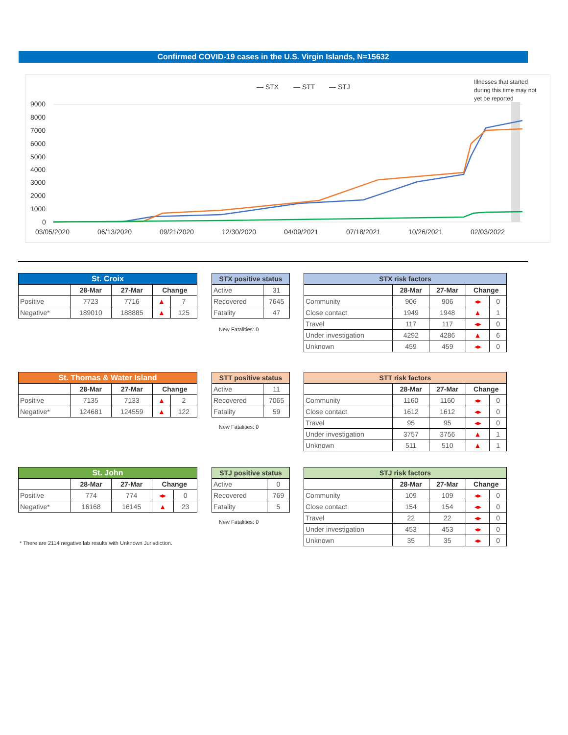Confirmed COVID-19 cases in the U.S. Virgin Islands, N=15632
— STX
.
— STT
— STJ
Illnesses that started
during this time may not
yet be reported
9000
8000
7000
6000
5000
4000
3000
2000
1000
0
03/05/2020
06/13/2020
09/21/2020
12/30/2020
04/09/2021
07/18/2021
10/26/2021
02/03/2022
| St. Croix | | | | |
| --- | --- | --- | --- | --- |
| | 28-Mar | 27-Mar | Change | |
| Positive | 7723 | 7716 | ▲ | 7 |
| Negative* | 189010 | 188885 | ▲ | 125 |
| STX positive status | |
| --- | --- |
| Active | 31 |
| Recovered | 7645 |
| Fatality | 47 |
New Fatalities: 0
| STX risk factors | | | | |
| --- | --- | --- | --- | --- |
| | 28-Mar | 27-Mar | Change | |
| Community | 906 | 906 | ◂▸ | 0 |
| Close contact | 1949 | 1948 | ▲ | 1 |
| Travel | 117 | 117 | ◂▸ | 0 |
| Under investigation | 4292 | 4286 | ▲ | 6 |
| Unknown | 459 | 459 | ◂▸ | 0 |
| St. Thomas & Water Island | | | | |
| --- | --- | --- | --- | --- |
| | 28-Mar | 27-Mar | Change | |
| Positive | 7135 | 7133 | ▲ | 2 |
| Negative* | 124681 | 124559 | ▲ | 122 |
| STT positive status | |
| --- | --- |
| Active | 11 |
| Recovered | 7065 |
| Fatality | 59 |
New Fatalities: 0
| STT risk factors | | | | |
| --- | --- | --- | --- | --- |
| | 28-Mar | 27-Mar | Change | |
| Community | 1160 | 1160 | ◂▸ | 0 |
| Close contact | 1612 | 1612 | ◂▸ | 0 |
| Travel | 95 | 95 | ◂▸ | 0 |
| Under investigation | 3757 | 3756 | ▲ | 1 |
| Unknown | 511 | 510 | ▲ | 1 |
| St. John | | | | |
| --- | --- | --- | --- | --- |
| | 28-Mar | 27-Mar | Change | |
| Positive | 774 | 774 | ◂▸ | 0 |
| Negative* | 16168 | 16145 | ▲ | 23 |
| STJ positive status | |
| --- | --- |
| Active | 0 |
| Recovered | 769 |
| Fatality | 5 |
New Fatalities: 0
| STJ risk factors | | | | |
| --- | --- | --- | --- | --- |
| | 28-Mar | 27-Mar | Change | |
| Community | 109 | 109 | ◂▸ | 0 |
| Close contact | 154 | 154 | ◂▸ | 0 |
| Travel | 22 | 22 | ◂▸ | 0 |
| Under investigation | 453 | 453 | ◂▸ | 0 |
| Unknown | 35 | 35 | ◂▸ | 0 |
* There are 2114 negative lab results with Unknown Jurisdiction.